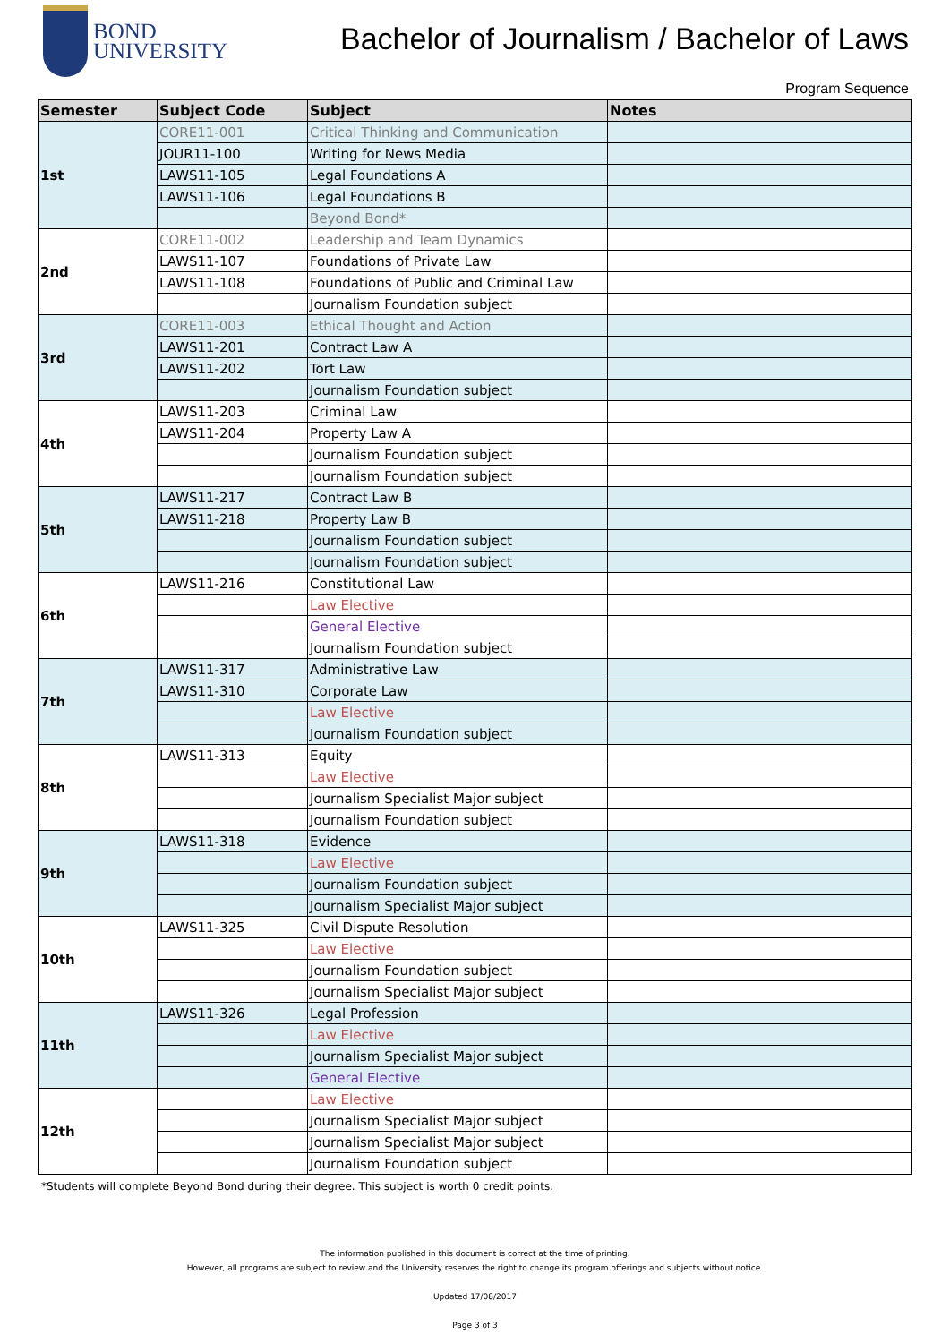BOND
UNIVERSITY
Bachelor of Journalism / Bachelor of Laws
Program Sequence
| Semester | Subject Code | Subject | Notes |
| --- | --- | --- | --- |
| 1st | CORE11-001 | Critical Thinking and Communication | |
| | JOUR11-100 | Writing for News Media | |
| | LAWS11-105 | Legal Foundations A | |
| | LAWS11-106 | Legal Foundations B | |
| | | Beyond Bond* | |
| 2nd | CORE11-002 | Leadership and Team Dynamics | |
| | LAWS11-107 | Foundations of Private Law | |
| | LAWS11-108 | Foundations of Public and Criminal Law | |
| | | Journalism Foundation subject | |
| 3rd | CORE11-003 | Ethical Thought and Action | |
| | LAWS11-201 | Contract Law A | |
| | LAWS11-202 | Tort Law | |
| | | Journalism Foundation subject | |
| 4th | LAWS11-203 | Criminal Law | |
| | LAWS11-204 | Property Law A | |
| | | Journalism Foundation subject | |
| | | Journalism Foundation subject | |
| 5th | LAWS11-217 | Contract Law B | |
| | LAWS11-218 | Property Law B | |
| | | Journalism Foundation subject | |
| | | Journalism Foundation subject | |
| 6th | LAWS11-216 | Constitutional Law | |
| | | Law Elective | |
| | | General Elective | |
| | | Journalism Foundation subject | |
| 7th | LAWS11-317 | Administrative Law | |
| | LAWS11-310 | Corporate Law | |
| | | Law Elective | |
| | | Journalism Foundation subject | |
| 8th | LAWS11-313 | Equity | |
| | | Law Elective | |
| | | Journalism Specialist Major subject | |
| | | Journalism Foundation subject | |
| 9th | LAWS11-318 | Evidence | |
| | | Law Elective | |
| | | Journalism Foundation subject | |
| | | Journalism Specialist Major subject | |
| 10th | LAWS11-325 | Civil Dispute Resolution | |
| | | Law Elective | |
| | | Journalism Foundation subject | |
| | | Journalism Specialist Major subject | |
| 11th | LAWS11-326 | Legal Profession | |
| | | Law Elective | |
| | | Journalism Specialist Major subject | |
| | | General Elective | |
| 12th | | Law Elective | |
| | | Journalism Specialist Major subject | |
| | | Journalism Specialist Major subject | |
| | | Journalism Foundation subject | |
*Students will complete Beyond Bond during their degree. This subject is worth 0 credit points.
The information published in this document is correct at the time of printing.
However, all programs are subject to review and the University reserves the right to change its program offerings and subjects without notice.
Updated 17/08/2017
Page 3 of 3